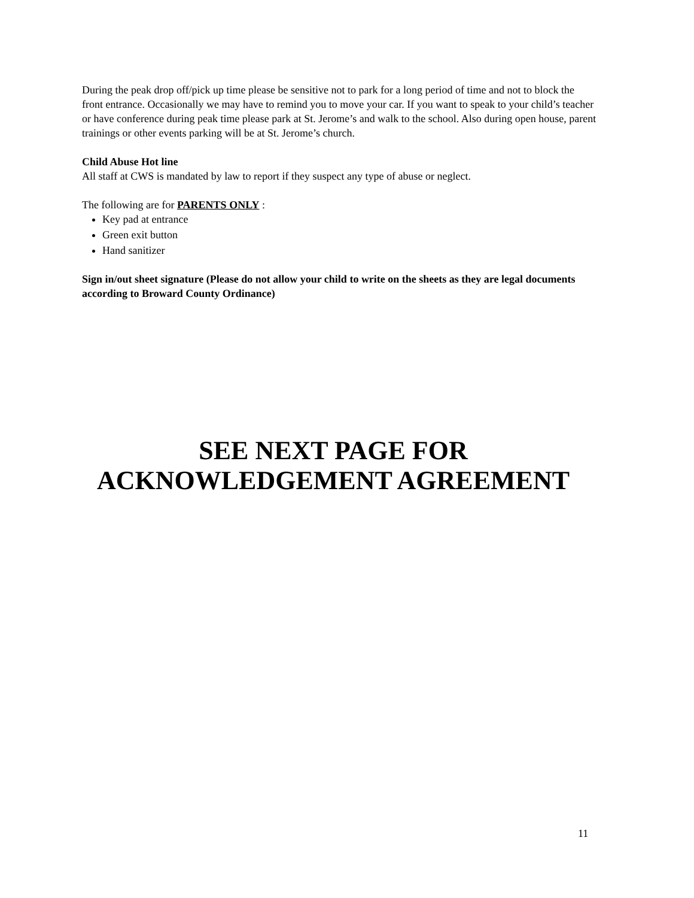During the peak drop off/pick up time please be sensitive not to park for a long period of time and not to block the front entrance. Occasionally we may have to remind you to move your car. If you want to speak to your child’s teacher or have conference during peak time please park at St. Jerome’s and walk to the school. Also during open house, parent trainings or other events parking will be at St. Jerome’s church.
Child Abuse Hot line
All staff at CWS is mandated by law to report if they suspect any type of abuse or neglect.
The following are for PARENTS ONLY :
Key pad at entrance
Green exit button
Hand sanitizer
Sign in/out sheet signature (Please do not allow your child to write on the sheets as they are legal documents according to Broward County Ordinance)
SEE NEXT PAGE FOR
ACKNOWLEDGEMENT AGREEMENT
11